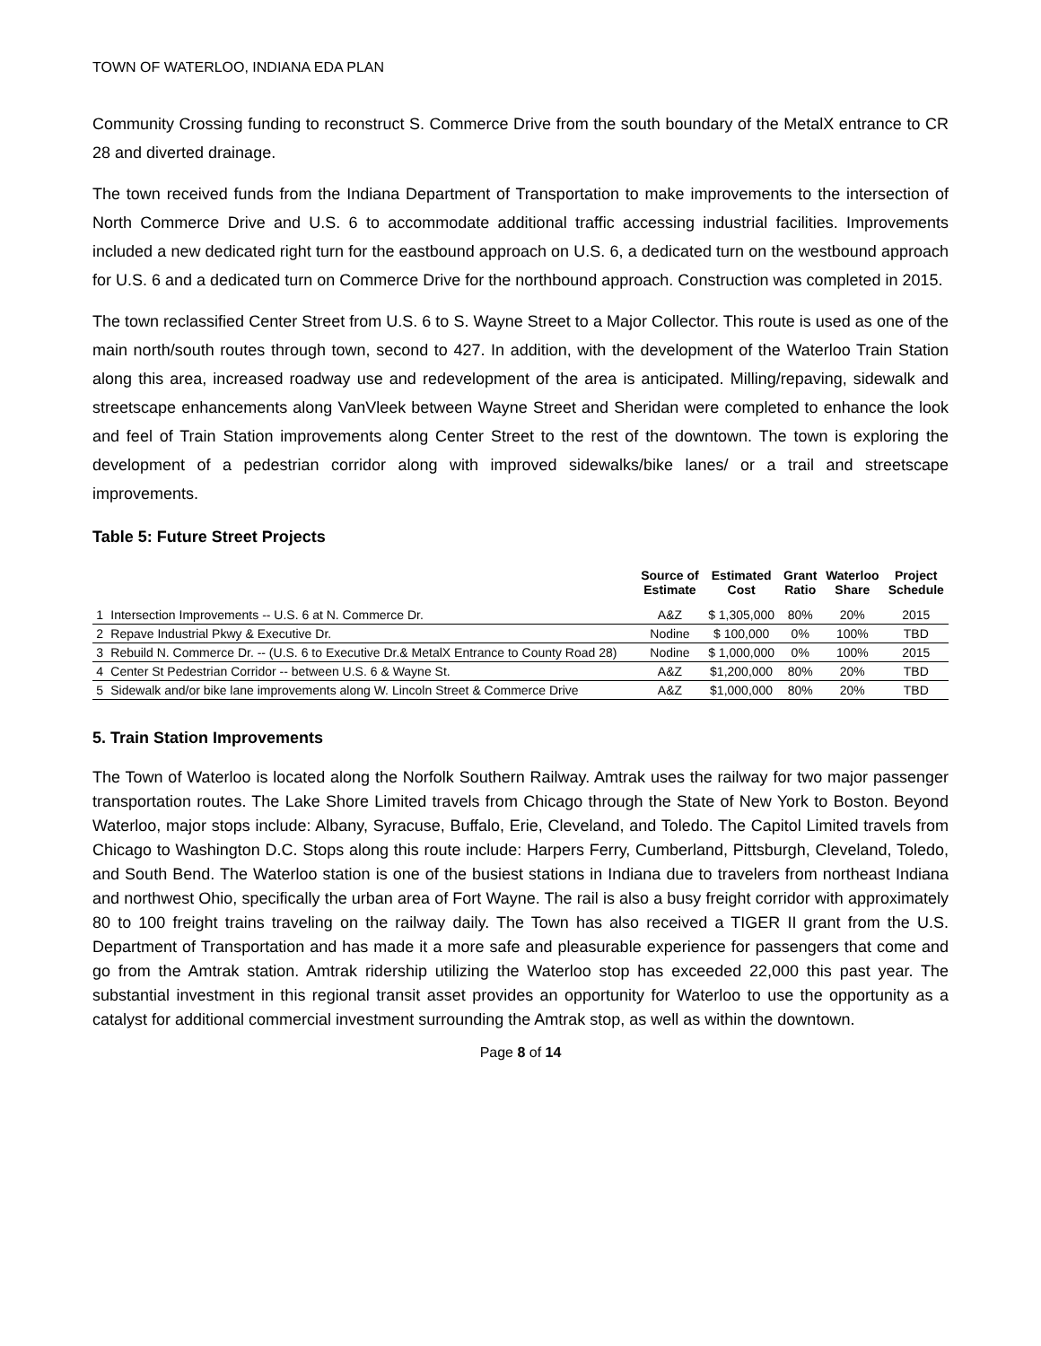TOWN OF WATERLOO, INDIANA EDA PLAN
Community Crossing funding to reconstruct S. Commerce Drive from the south boundary of the MetalX entrance to CR 28 and diverted drainage.
The town received funds from the Indiana Department of Transportation to make improvements to the intersection of North Commerce Drive and U.S. 6 to accommodate additional traffic accessing industrial facilities. Improvements included a new dedicated right turn for the eastbound approach on U.S. 6, a dedicated turn on the westbound approach for U.S. 6 and a dedicated turn on Commerce Drive for the northbound approach. Construction was completed in 2015.
The town reclassified Center Street from U.S. 6 to S. Wayne Street to a Major Collector. This route is used as one of the main north/south routes through town, second to 427. In addition, with the development of the Waterloo Train Station along this area, increased roadway use and redevelopment of the area is anticipated. Milling/repaving, sidewalk and streetscape enhancements along VanVleek between Wayne Street and Sheridan were completed to enhance the look and feel of Train Station improvements along Center Street to the rest of the downtown. The town is exploring the development of a pedestrian corridor along with improved sidewalks/bike lanes/ or a trail and streetscape improvements.
Table 5: Future Street Projects
| | | Source of Estimate | Estimated Cost | Grant Ratio | Waterloo Share | Project Schedule |
| --- | --- | --- | --- | --- | --- | --- |
| 1 | Intersection Improvements -- U.S. 6 at N. Commerce Dr. | A&Z | $ 1,305,000 | 80% | 20% | 2015 |
| 2 | Repave Industrial Pkwy & Executive Dr. | Nodine | $ 100,000 | 0% | 100% | TBD |
| 3 | Rebuild N. Commerce Dr. -- (U.S. 6 to Executive Dr.& MetalX Entrance to County Road 28) | Nodine | $ 1,000,000 | 0% | 100% | 2015 |
| 4 | Center St Pedestrian Corridor -- between U.S. 6 & Wayne St. | A&Z | $1,200,000 | 80% | 20% | TBD |
| 5 | Sidewalk and/or bike lane improvements along W. Lincoln Street & Commerce Drive | A&Z | $1,000,000 | 80% | 20% | TBD |
5. Train Station Improvements
The Town of Waterloo is located along the Norfolk Southern Railway. Amtrak uses the railway for two major passenger transportation routes. The Lake Shore Limited travels from Chicago through the State of New York to Boston. Beyond Waterloo, major stops include: Albany, Syracuse, Buffalo, Erie, Cleveland, and Toledo. The Capitol Limited travels from Chicago to Washington D.C. Stops along this route include: Harpers Ferry, Cumberland, Pittsburgh, Cleveland, Toledo, and South Bend. The Waterloo station is one of the busiest stations in Indiana due to travelers from northeast Indiana and northwest Ohio, specifically the urban area of Fort Wayne. The rail is also a busy freight corridor with approximately 80 to 100 freight trains traveling on the railway daily. The Town has also received a TIGER II grant from the U.S. Department of Transportation and has made it a more safe and pleasurable experience for passengers that come and go from the Amtrak station. Amtrak ridership utilizing the Waterloo stop has exceeded 22,000 this past year. The substantial investment in this regional transit asset provides an opportunity for Waterloo to use the opportunity as a catalyst for additional commercial investment surrounding the Amtrak stop, as well as within the downtown.
Page 8 of 14